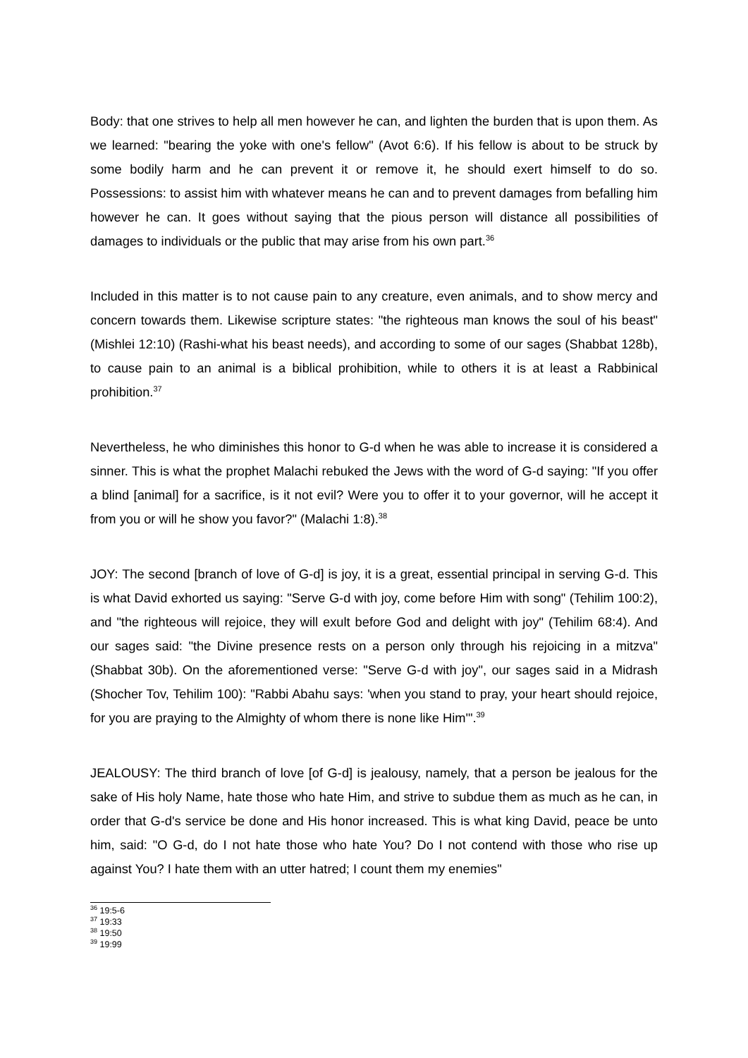Body: that one strives to help all men however he can, and lighten the burden that is upon them. As we learned: "bearing the yoke with one's fellow" (Avot 6:6). If his fellow is about to be struck by some bodily harm and he can prevent it or remove it, he should exert himself to do so. Possessions: to assist him with whatever means he can and to prevent damages from befalling him however he can. It goes without saying that the pious person will distance all possibilities of damages to individuals or the public that may arise from his own part.<sup>36</sup>
Included in this matter is to not cause pain to any creature, even animals, and to show mercy and concern towards them. Likewise scripture states: "the righteous man knows the soul of his beast" (Mishlei 12:10) (Rashi-what his beast needs), and according to some of our sages (Shabbat 128b), to cause pain to an animal is a biblical prohibition, while to others it is at least a Rabbinical prohibition.<sup>37</sup>
Nevertheless, he who diminishes this honor to G-d when he was able to increase it is considered a sinner. This is what the prophet Malachi rebuked the Jews with the word of G-d saying: "If you offer a blind [animal] for a sacrifice, is it not evil? Were you to offer it to your governor, will he accept it from you or will he show you favor?" (Malachi 1:8).<sup>38</sup>
JOY: The second [branch of love of G-d] is joy, it is a great, essential principal in serving G-d. This is what David exhorted us saying: "Serve G-d with joy, come before Him with song" (Tehilim 100:2), and "the righteous will rejoice, they will exult before God and delight with joy" (Tehilim 68:4). And our sages said: "the Divine presence rests on a person only through his rejoicing in a mitzva" (Shabbat 30b). On the aforementioned verse: "Serve G-d with joy", our sages said in a Midrash (Shocher Tov, Tehilim 100): "Rabbi Abahu says: 'when you stand to pray, your heart should rejoice, for you are praying to the Almighty of whom there is none like Him'".<sup>39</sup>
JEALOUSY: The third branch of love [of G-d] is jealousy, namely, that a person be jealous for the sake of His holy Name, hate those who hate Him, and strive to subdue them as much as he can, in order that G-d's service be done and His honor increased. This is what king David, peace be unto him, said: "O G-d, do I not hate those who hate You? Do I not contend with those who rise up against You? I hate them with an utter hatred; I count them my enemies"
<sup>36</sup> 19:5-6
<sup>37</sup> 19:33
<sup>38</sup> 19:50
<sup>39</sup> 19:99